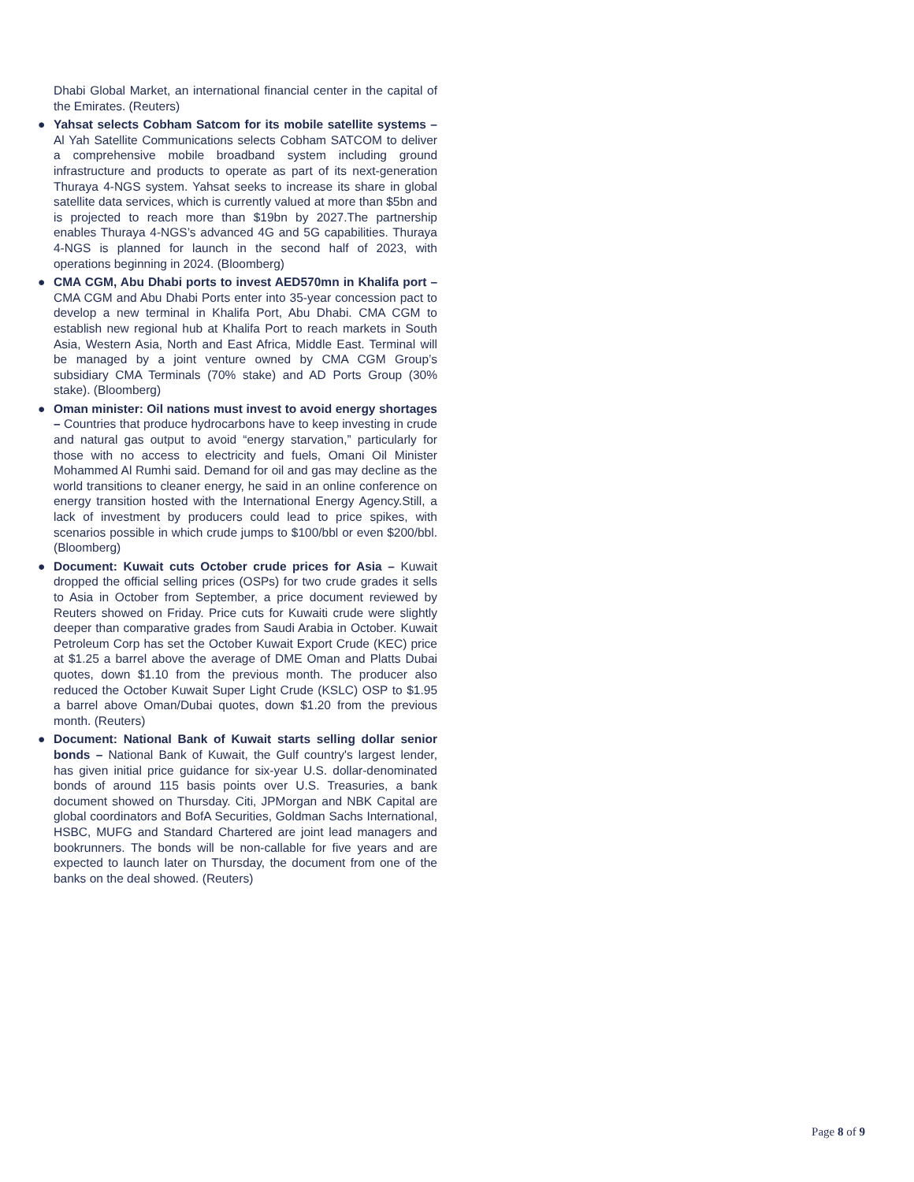Dhabi Global Market, an international financial center in the capital of the Emirates. (Reuters)
● Yahsat selects Cobham Satcom for its mobile satellite systems – Al Yah Satellite Communications selects Cobham SATCOM to deliver a comprehensive mobile broadband system including ground infrastructure and products to operate as part of its next-generation Thuraya 4-NGS system. Yahsat seeks to increase its share in global satellite data services, which is currently valued at more than $5bn and is projected to reach more than $19bn by 2027.The partnership enables Thuraya 4-NGS’s advanced 4G and 5G capabilities. Thuraya 4-NGS is planned for launch in the second half of 2023, with operations beginning in 2024. (Bloomberg)
● CMA CGM, Abu Dhabi ports to invest AED570mn in Khalifa port – CMA CGM and Abu Dhabi Ports enter into 35-year concession pact to develop a new terminal in Khalifa Port, Abu Dhabi. CMA CGM to establish new regional hub at Khalifa Port to reach markets in South Asia, Western Asia, North and East Africa, Middle East. Terminal will be managed by a joint venture owned by CMA CGM Group’s subsidiary CMA Terminals (70% stake) and AD Ports Group (30% stake). (Bloomberg)
● Oman minister: Oil nations must invest to avoid energy shortages – Countries that produce hydrocarbons have to keep investing in crude and natural gas output to avoid “energy starvation,” particularly for those with no access to electricity and fuels, Omani Oil Minister Mohammed Al Rumhi said. Demand for oil and gas may decline as the world transitions to cleaner energy, he said in an online conference on energy transition hosted with the International Energy Agency.Still, a lack of investment by producers could lead to price spikes, with scenarios possible in which crude jumps to $100/bbl or even $200/bbl. (Bloomberg)
● Document: Kuwait cuts October crude prices for Asia – Kuwait dropped the official selling prices (OSPs) for two crude grades it sells to Asia in October from September, a price document reviewed by Reuters showed on Friday. Price cuts for Kuwaiti crude were slightly deeper than comparative grades from Saudi Arabia in October. Kuwait Petroleum Corp has set the October Kuwait Export Crude (KEC) price at $1.25 a barrel above the average of DME Oman and Platts Dubai quotes, down $1.10 from the previous month. The producer also reduced the October Kuwait Super Light Crude (KSLC) OSP to $1.95 a barrel above Oman/Dubai quotes, down $1.20 from the previous month. (Reuters)
● Document: National Bank of Kuwait starts selling dollar senior bonds – National Bank of Kuwait, the Gulf country's largest lender, has given initial price guidance for six-year U.S. dollar-denominated bonds of around 115 basis points over U.S. Treasuries, a bank document showed on Thursday. Citi, JPMorgan and NBK Capital are global coordinators and BofA Securities, Goldman Sachs International, HSBC, MUFG and Standard Chartered are joint lead managers and bookrunners. The bonds will be non-callable for five years and are expected to launch later on Thursday, the document from one of the banks on the deal showed. (Reuters)
Page 8 of 9